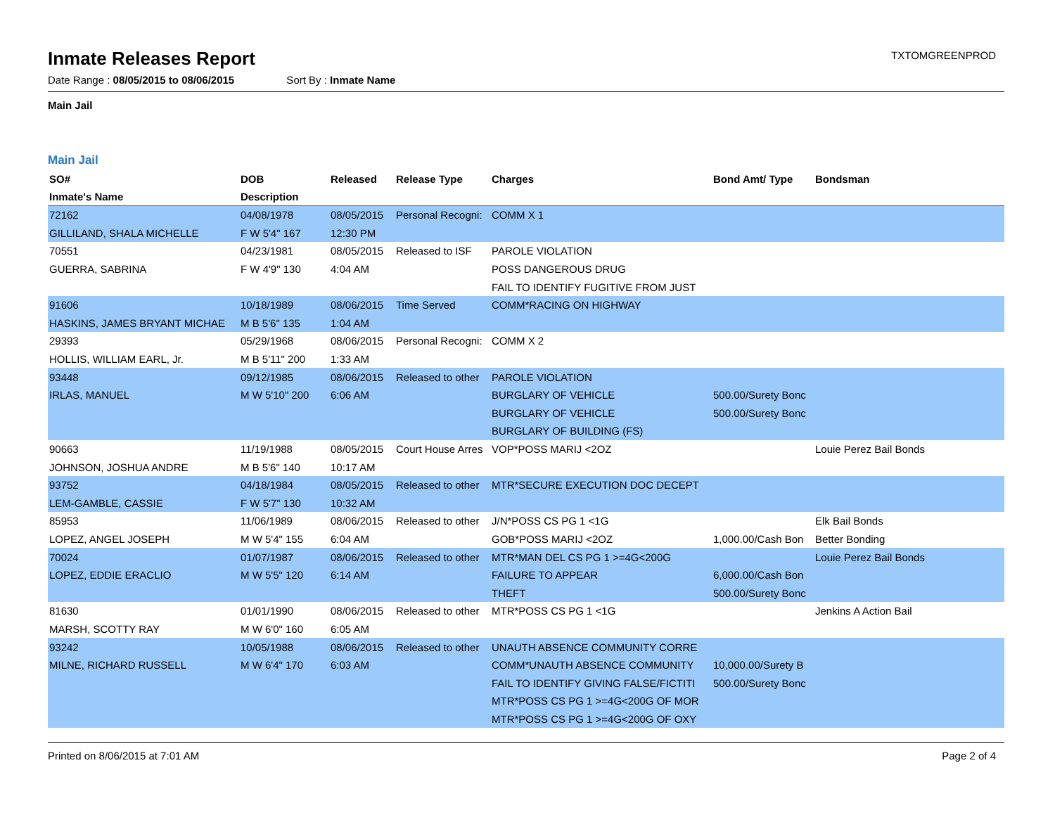Inmate Releases Report
TXTOMGREENPROD
Date Range : 08/05/2015 to 08/06/2015 Sort By : Inmate Name
Main Jail
Main Jail
| SO# | DOB | Released | Release Type | Charges | Bond Amt/ Type | Bondsman |
| --- | --- | --- | --- | --- | --- | --- |
| Inmate's Name | Description | | | | | |
| 72162 | 04/08/1978 | 08/05/2015 | Personal Recogni: | COMM X 1 | | |
| GILLILAND, SHALA MICHELLE | F W 5'4" 167 | 12:30 PM | | | | |
| 70551 | 04/23/1981 | 08/05/2015 | Released to ISF | PAROLE VIOLATION | | |
| GUERRA, SABRINA | F W 4'9" 130 | 4:04 AM | | POSS DANGEROUS DRUG | | |
| | | | | FAIL TO IDENTIFY FUGITIVE FROM JUST | | |
| 91606 | 10/18/1989 | 08/06/2015 | Time Served | COMM*RACING ON HIGHWAY | | |
| HASKINS, JAMES BRYANT MICHAE | M B 5'6" 135 | 1:04 AM | | | | |
| 29393 | 05/29/1968 | 08/06/2015 | Personal Recogni: | COMM X 2 | | |
| HOLLIS, WILLIAM EARL, Jr. | M B 5'11" 200 | 1:33 AM | | | | |
| 93448 | 09/12/1985 | 08/06/2015 | Released to other | PAROLE VIOLATION | | |
| IRLAS, MANUEL | M W 5'10" 200 | 6:06 AM | | BURGLARY OF VEHICLE | 500.00/Surety Bonc | |
| | | | | BURGLARY OF VEHICLE | 500.00/Surety Bonc | |
| | | | | BURGLARY OF BUILDING (FS) | | |
| 90663 | 11/19/1988 | 08/05/2015 | Court House Arres | VOP*POSS MARIJ <2OZ | | Louie Perez Bail Bonds |
| JOHNSON, JOSHUA ANDRE | M B 5'6" 140 | 10:17 AM | | | | |
| 93752 | 04/18/1984 | 08/05/2015 | Released to other | MTR*SECURE EXECUTION DOC DECEPT | | |
| LEM-GAMBLE, CASSIE | F W 5'7" 130 | 10:32 AM | | | | |
| 85953 | 11/06/1989 | 08/06/2015 | Released to other | J/N*POSS CS PG 1 <1G | | Elk Bail Bonds |
| LOPEZ, ANGEL JOSEPH | M W 5'4" 155 | 6:04 AM | | GOB*POSS MARIJ <2OZ | 1,000.00/Cash Bon | Better Bonding |
| 70024 | 01/07/1987 | 08/06/2015 | Released to other | MTR*MAN DEL CS PG 1 >=4G<200G | | Louie Perez Bail Bonds |
| LOPEZ, EDDIE ERACLIO | M W 5'5" 120 | 6:14 AM | | FAILURE TO APPEAR | 6,000.00/Cash Bon | |
| | | | | THEFT | 500.00/Surety Bonc | |
| 81630 | 01/01/1990 | 08/06/2015 | Released to other | MTR*POSS CS PG 1 <1G | | Jenkins A Action Bail |
| MARSH, SCOTTY RAY | M W 6'0" 160 | 6:05 AM | | | | |
| 93242 | 10/05/1988 | 08/06/2015 | Released to other | UNAUTH ABSENCE COMMUNITY CORRE | | |
| MILNE, RICHARD RUSSELL | M W 6'4" 170 | 6:03 AM | | COMM*UNAUTH ABSENCE COMMUNITY | 10,000.00/Surety B | |
| | | | | FAIL TO IDENTIFY GIVING FALSE/FICTITI | 500.00/Surety Bonc | |
| | | | | MTR*POSS CS PG 1 >=4G<200G OF MOR | | |
| | | | | MTR*POSS CS PG 1 >=4G<200G OF OXY | | |
Printed on 8/06/2015 at 7:01 AM Page 2 of 4